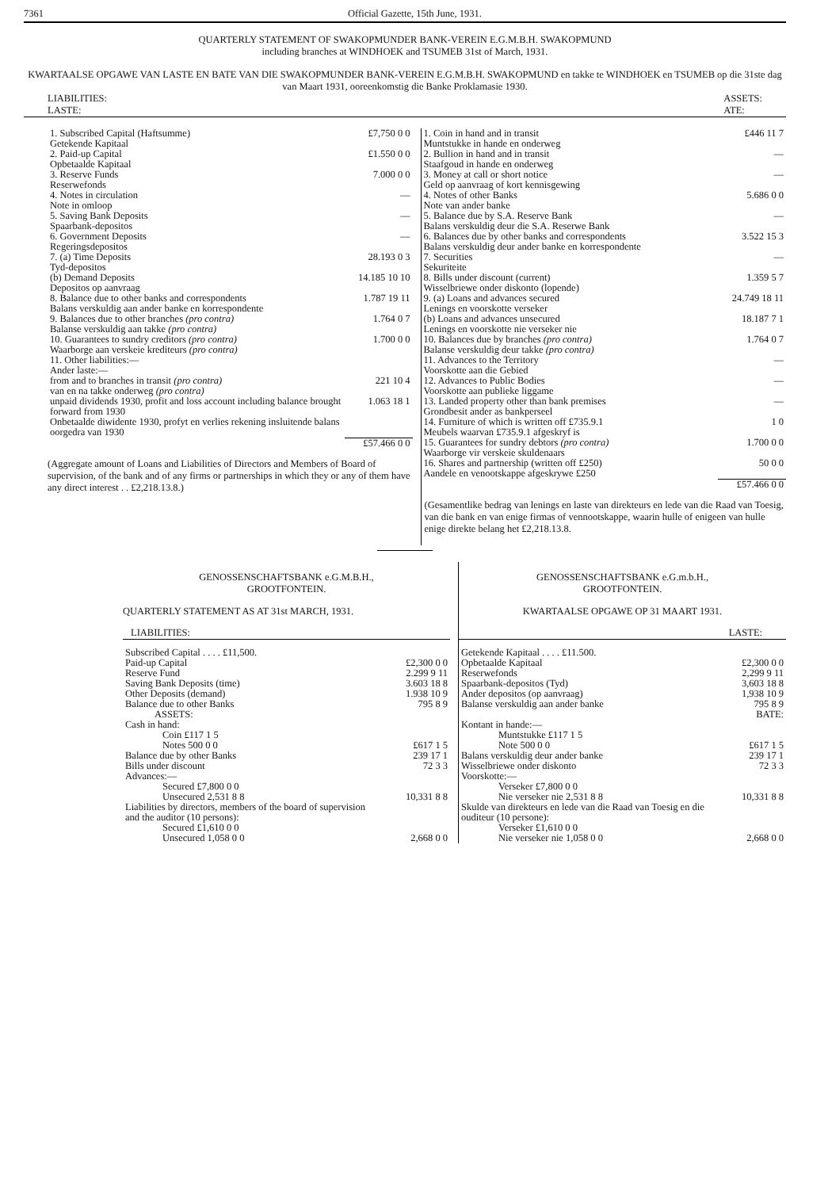7361 Official Gazette, 15th June, 1931.
QUARTERLY STATEMENT OF SWAKOPMUNDER BANK-VEREIN E.G.M.B.H. SWAKOPMUND
including branches at WINDHOEK and TSUMEB 31st of March, 1931.
KWARTAALSE OPGAWE VAN LASTE EN BATE VAN DIE SWAKOPMUNDER BANK-VEREIN E.G.M.B.H. SWAKOPMUND en takke te WINDHOEK en TSUMEB op die 31ste dag van Maart 1931, ooreenkomstig die Banke Proklamasie 1930.
LIABILITIES:
LASTE: ASSETS:
ATE:
| 1. Subscribed Capital (Haftsumme) Getekende Kapitaal | £7,750 0 0 |
| 2. Paid-up Capital Opbetaalde Kapitaal | £1.550 0 0 |
| 3. Reserve Funds Reserwefonds | 7.000 0 0 |
| 4. Notes in circulation Note in omloop | — |
| 5. Saving Bank Deposits Spaarbank-depositos | — |
| 6. Government Deposits Regeringsdepositos | — |
| 7. (a) Time Deposits Tyd-depositos | 28.193 0 3 |
| (b) Demand Deposits Depositos op aanvraag | 14.185 10 10 |
| 8. Balance due to other banks and correspondents Balans verskuldig aan ander banke en korrespondente | 1.787 19 11 |
| 9. Balances due to other branches (pro contra) Balanse verskuldig aan takke (pro contra) | 1.764 0 7 |
| 10. Guarantees to sundry creditors (pro contra) Waarborge aan verskeie krediteurs (pro contra) | 1.700 0 0 |
| 11. Other liabilities:— Ander laste:— | |
| from and to branches in transit (pro contra) van en na takke onderweg (pro contra) | 221 10 4 |
| unpaid dividends 1930, profit and loss account including balance brought forward from 1930 Onbetaalde diwidente 1930, profyt en verlies rekening insluitende balans oorgedra van 1930 | 1.063 18 1 |
| | £57.466 0 0 |
(Aggregate amount of Loans and Liabilities of Directors and Members of Board of supervision, of the bank and of any firms or partnerships in which they or any of them have any direct interest . . £2,218.13.8.)
| 1. Coin in hand and in transit Muntstukke in hande en onderweg | £446 11 7 |
| 2. Bullion in hand and in transit Staafgoud in hande en onderweg | — |
| 3. Money at call or short notice Geld op aanvraag of kort kennisgewing | — |
| 4. Notes of other Banks Note van ander banke | 5.686 0 0 |
| 5. Balance due by S.A. Reserve Bank Balans verskuldig deur die S.A. Reserwe Bank | — |
| 6. Balances due by other banks and correspondents Balans verskuldig deur ander banke en korrespondente | 3.522 15 3 |
| 7. Securities Sekuriteite | — |
| 8. Bills under discount (current) Wisselbriewe onder diskonto (lopende) | 1.359 5 7 |
| 9. (a) Loans and advances secured Lenings en voorskotte verseker | 24.749 18 11 |
| (b) Loans and advances unsecured Lenings en voorskotte nie verseker nie | 18.187 7 1 |
| 10. Balances due by branches (pro contra) Balanse verskuldig deur takke (pro contra) | 1.764 0 7 |
| 11. Advances to the Territory Voorskotte aan die Gebied | — |
| 12. Advances to Public Bodies Voorskotte aan publieke liggame | — |
| 13. Landed property other than bank premises Grondbesit ander as bankperseel | — |
| 14. Furniture of which is written off £735.9.1 Meubels waarvan £735.9.1 afgeskryf is | 1 0 |
| 15. Guarantees for sundry debtors (pro contra) Waarborge vir verskeie skuldenaars | 1.700 0 0 |
| 16. Shares and partnership (written off £250) Aandele en venootskappe afgeskrywe £250 | 50 0 0 |
| | £57.466 0 0 |
(Gesamentlike bedrag van lenings en laste van direkteurs en lede van die Raad van Toesig, van die bank en van enige firmas of vennootskappe, waarin hulle of enigeen van hulle enige direkte belang het £2,218.13.8.
GENOSSENSCHAFTSBANK e.G.M.B.H.,
GROOTFONTEIN.
QUARTERLY STATEMENT AS AT 31st MARCH, 1931.
LIABILITIES:
| Subscribed Capital . . . . £11,500. | |
| Paid-up Capital | £2,300 0 0 |
| Reserve Fund | 2.299 9 11 |
| Saving Bank Deposits (time) | 3.603 18 8 |
| Other Deposits (demand) | 1.938 10 9 |
| Balance due to other Banks | 795 8 9 |
| ASSETS: | |
| Cash in hand: | |
| Coin £117 1 5 | |
| Notes 500 0 0 | £617 1 5 |
| Balance due by other Banks | 239 17 1 |
| Bills under discount | 72 3 3 |
| Advances:— | |
| Secured £7,800 0 0 | |
| Unsecured 2,531 8 8 | 10,331 8 8 |
| Liabilities by directors, members of the board of supervision and the auditor (10 persons): | |
| Secured £1,610 0 0 | |
| Unsecured 1,058 0 0 | 2,668 0 0 |
GENOSSENSCHAFTSBANK e.G.m.b.H.,
GROOTFONTEIN.
KWARTAALSE OPGAWE OP 31 MAART 1931.
LASTE:
| Getekende Kapitaal . . . . £11.500. | |
| Opbetaalde Kapitaal | £2,300 0 0 |
| Reserwefonds | 2,299 9 11 |
| Spaarbank-depositos (Tyd) | 3,603 18 8 |
| Ander depositos (op aanvraag) | 1,938 10 9 |
| Balanse verskuldig aan ander banke | 795 8 9 |
| | BATE: |
| Kontant in hande:— | |
| Muntstukke £117 1 5 | |
| Note 500 0 0 | £617 1 5 |
| Balans verskuldig deur ander banke | 239 17 1 |
| Wisselbriewe onder diskonto | 72 3 3 |
| Voorskotte:— | |
| Verseker £7,800 0 0 | |
| Nie verseker nie 2,531 8 8 | 10,331 8 8 |
| Skulde van direkteurs en lede van die Raad van Toesig en die ouditeur (10 persone): | |
| Verseker £1,610 0 0 | |
| Nie verseker nie 1,058 0 0 | 2,668 0 0 |